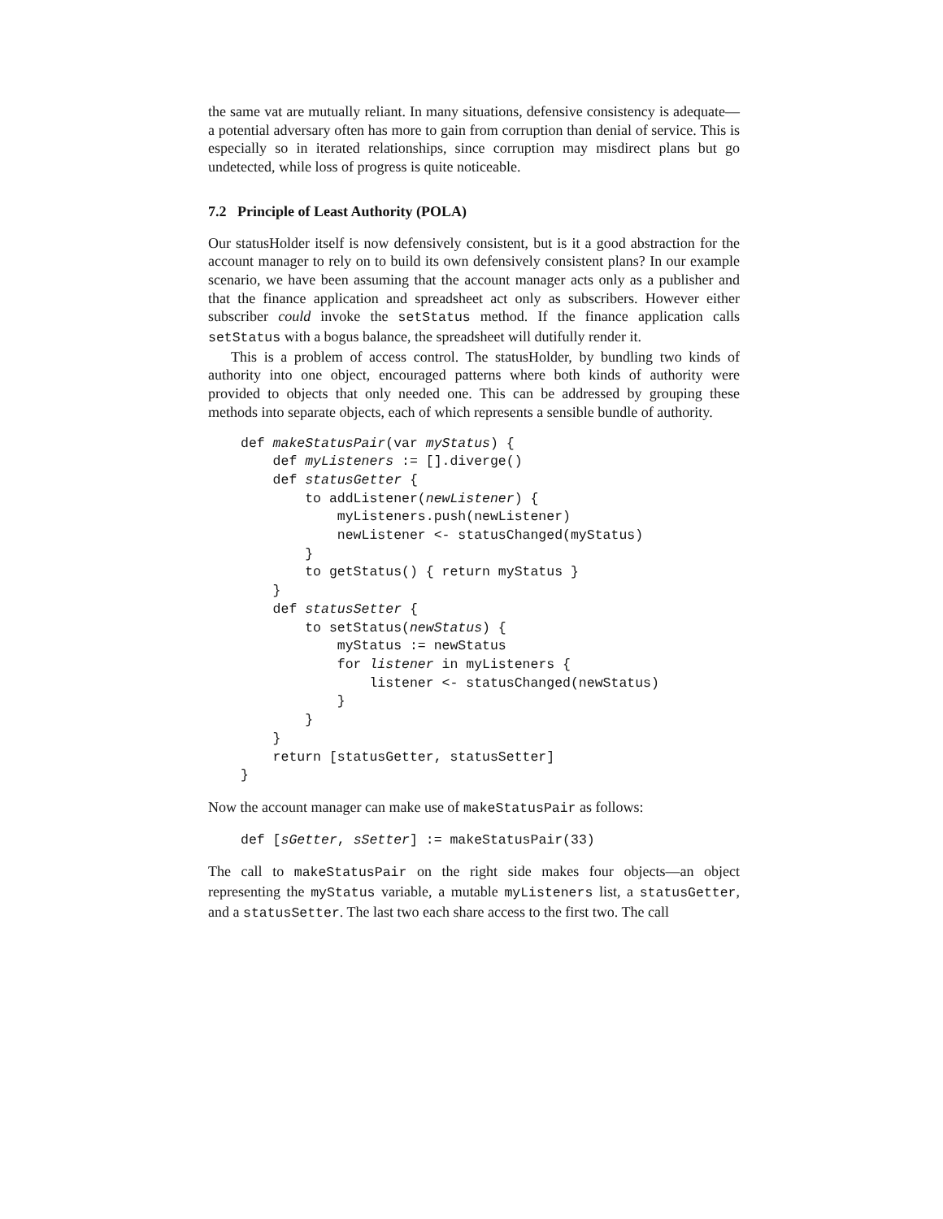the same vat are mutually reliant. In many situations, defensive consistency is adequate—a potential adversary often has more to gain from corruption than denial of service. This is especially so in iterated relationships, since corruption may misdirect plans but go undetected, while loss of progress is quite noticeable.
7.2 Principle of Least Authority (POLA)
Our statusHolder itself is now defensively consistent, but is it a good abstraction for the account manager to rely on to build its own defensively consistent plans? In our example scenario, we have been assuming that the account manager acts only as a publisher and that the finance application and spreadsheet act only as subscribers. However either subscriber could invoke the setStatus method. If the finance application calls setStatus with a bogus balance, the spreadsheet will dutifully render it.
This is a problem of access control. The statusHolder, by bundling two kinds of authority into one object, encouraged patterns where both kinds of authority were provided to objects that only needed one. This can be addressed by grouping these methods into separate objects, each of which represents a sensible bundle of authority.
def makeStatusPair(var myStatus) {
    def myListeners := [].diverge()
    def statusGetter {
        to addListener(newListener) {
            myListeners.push(newListener)
            newListener <- statusChanged(myStatus)
        }
        to getStatus() { return myStatus }
    }
    def statusSetter {
        to setStatus(newStatus) {
            myStatus := newStatus
            for listener in myListeners {
                listener <- statusChanged(newStatus)
            }
        }
    }
    return [statusGetter, statusSetter]
}
Now the account manager can make use of makeStatusPair as follows:
def [sGetter, sSetter] := makeStatusPair(33)
The call to makeStatusPair on the right side makes four objects—an object representing the myStatus variable, a mutable myListeners list, a statusGetter, and a statusSetter. The last two each share access to the first two. The call